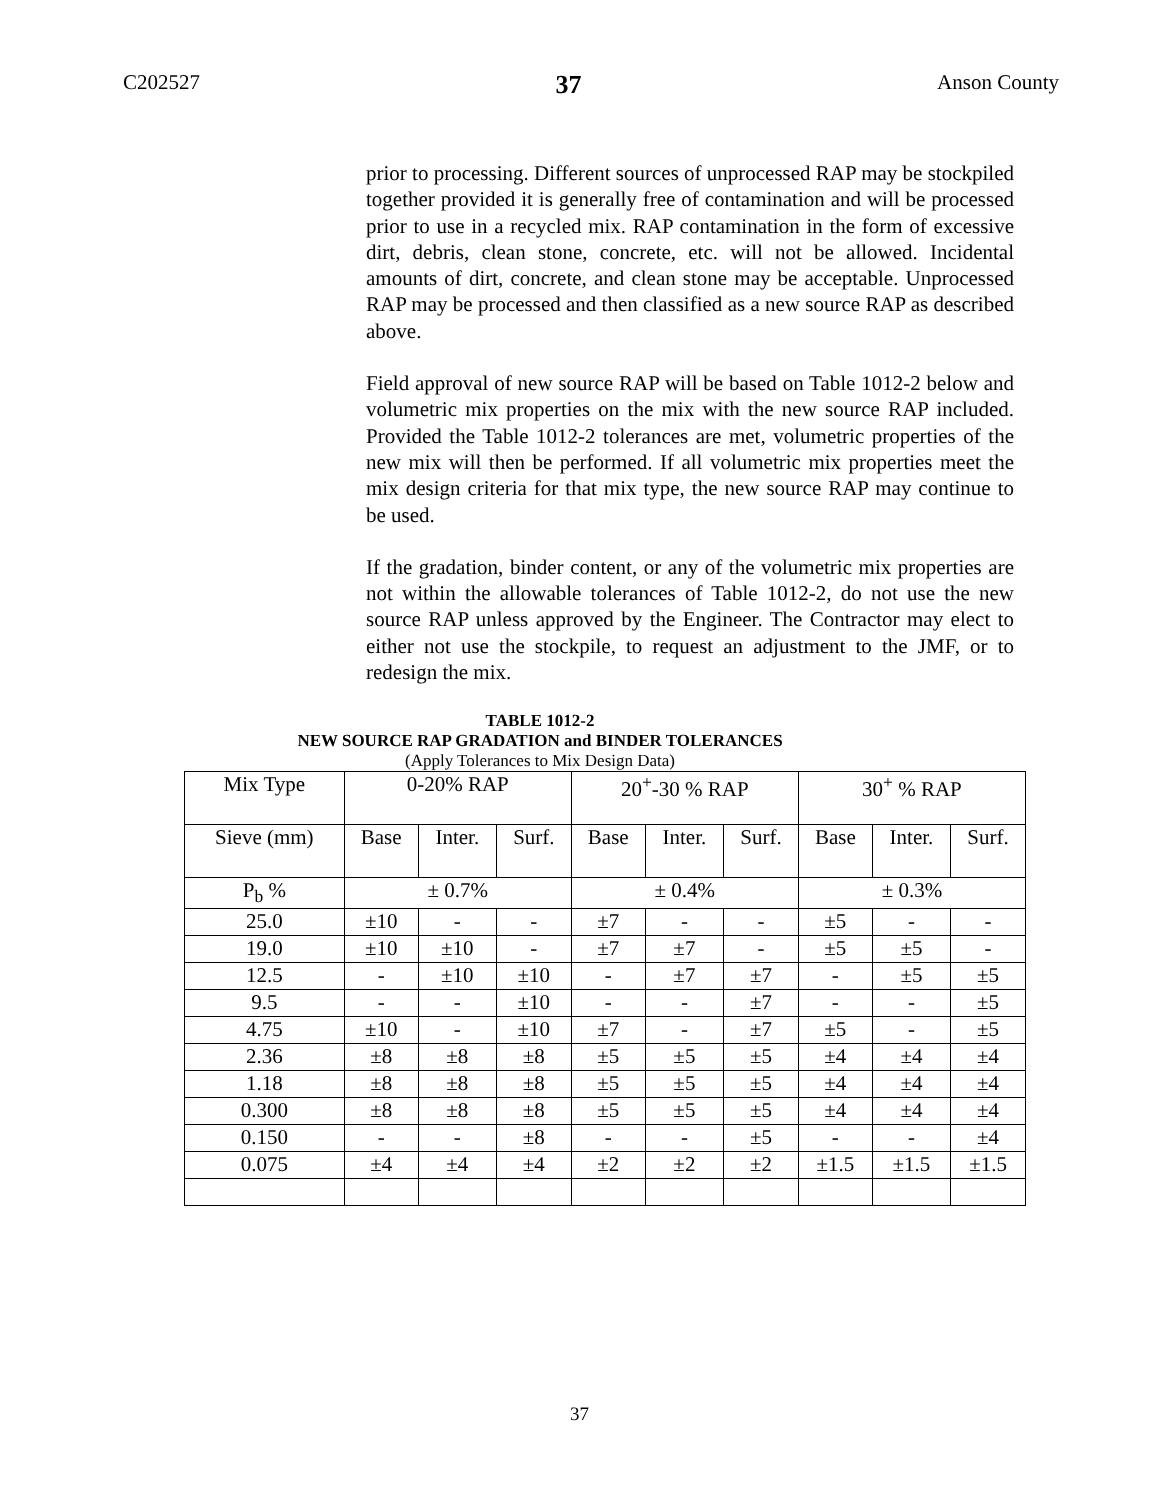C202527 37 Anson County
prior to processing. Different sources of unprocessed RAP may be stockpiled together provided it is generally free of contamination and will be processed prior to use in a recycled mix. RAP contamination in the form of excessive dirt, debris, clean stone, concrete, etc. will not be allowed. Incidental amounts of dirt, concrete, and clean stone may be acceptable. Unprocessed RAP may be processed and then classified as a new source RAP as described above.
Field approval of new source RAP will be based on Table 1012-2 below and volumetric mix properties on the mix with the new source RAP included. Provided the Table 1012-2 tolerances are met, volumetric properties of the new mix will then be performed. If all volumetric mix properties meet the mix design criteria for that mix type, the new source RAP may continue to be used.
If the gradation, binder content, or any of the volumetric mix properties are not within the allowable tolerances of Table 1012-2, do not use the new source RAP unless approved by the Engineer. The Contractor may elect to either not use the stockpile, to request an adjustment to the JMF, or to redesign the mix.
TABLE 1012-2
NEW SOURCE RAP GRADATION and BINDER TOLERANCES
(Apply Tolerances to Mix Design Data)
| Mix Type | 0-20% RAP | | | 20<sup>+</sup>-30 % RAP | | | 30<sup>+</sup> % RAP | | |
| Sieve (mm) | Base | Inter. | Surf. | Base | Inter. | Surf. | Base | Inter. | Surf. |
| P<sub>b</sub> % | ± 0.7% | | | ± 0.4% | | | ± 0.3% | | |
| 25.0 | ±10 | - | - | ±7 | - | - | ±5 | - | - |
| 19.0 | ±10 | ±10 | - | ±7 | ±7 | - | ±5 | ±5 | - |
| 12.5 | - | ±10 | ±10 | - | ±7 | ±7 | - | ±5 | ±5 |
| 9.5 | - | - | ±10 | - | - | ±7 | - | - | ±5 |
| 4.75 | ±10 | - | ±10 | ±7 | - | ±7 | ±5 | - | ±5 |
| 2.36 | ±8 | ±8 | ±8 | ±5 | ±5 | ±5 | ±4 | ±4 | ±4 |
| 1.18 | ±8 | ±8 | ±8 | ±5 | ±5 | ±5 | ±4 | ±4 | ±4 |
| 0.300 | ±8 | ±8 | ±8 | ±5 | ±5 | ±5 | ±4 | ±4 | ±4 |
| 0.150 | - | - | ±8 | - | - | ±5 | - | - | ±4 |
| 0.075 | ±4 | ±4 | ±4 | ±2 | ±2 | ±2 | ±1.5 | ±1.5 | ±1.5 |
37